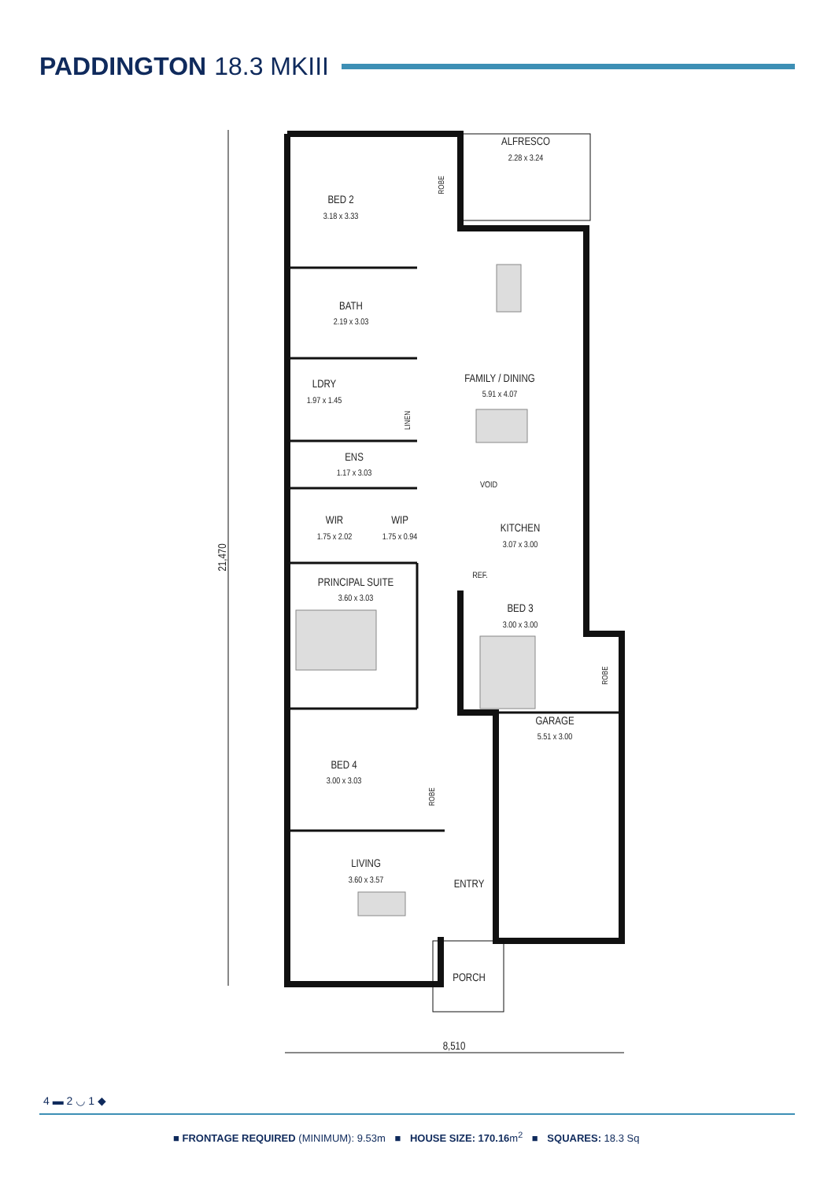PADDINGTON 18.3 MKIII
ALFRESCO
2.28 x 3.24
BED 2
3.18 x 3.33
BATH
2.19 x 3.03
LDRY
1.97 x 1.45
ENS
1.17 x 3.03
WIR
1.75 x 2.02
WIP
1.75 x 0.94
FAMILY / DINING
5.91 x 4.07
VOID
KITCHEN
3.07 x 3.00
REF.
PRINCIPAL SUITE
3.60 x 3.03
BED 3
3.00 x 3.00
GARAGE
5.51 x 3.00
BED 4
3.00 x 3.03
LIVING
3.60 x 3.57
ENTRY
PORCH
ROBE
LINEN
ROBE
ROBE
21,470
8,510
4 ▬ 2 ◡ 1 ◆
■ FRONTAGE REQUIRED (MINIMUM): 9.53m ■ HOUSE SIZE: 170.16m<sup>2</sup> ■ SQUARES: 18.3 Sq